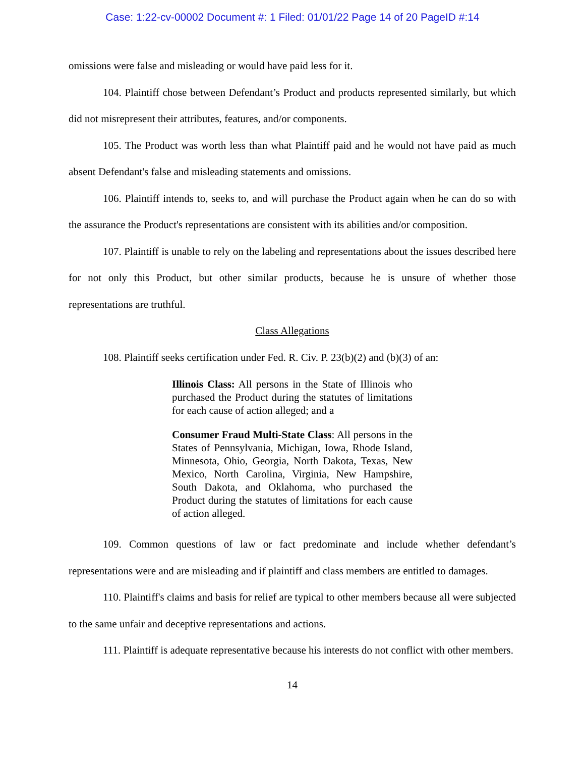Case: 1:22-cv-00002 Document #: 1 Filed: 01/01/22 Page 14 of 20 PageID #:14
omissions were false and misleading or would have paid less for it.
104. Plaintiff chose between Defendant’s Product and products represented similarly, but which did not misrepresent their attributes, features, and/or components.
105. The Product was worth less than what Plaintiff paid and he would not have paid as much absent Defendant's false and misleading statements and omissions.
106. Plaintiff intends to, seeks to, and will purchase the Product again when he can do so with the assurance the Product's representations are consistent with its abilities and/or composition.
107. Plaintiff is unable to rely on the labeling and representations about the issues described here for not only this Product, but other similar products, because he is unsure of whether those representations are truthful.
Class Allegations
108. Plaintiff seeks certification under Fed. R. Civ. P. 23(b)(2) and (b)(3) of an:
Illinois Class: All persons in the State of Illinois who purchased the Product during the statutes of limitations for each cause of action alleged; and a
Consumer Fraud Multi-State Class: All persons in the States of Pennsylvania, Michigan, Iowa, Rhode Island, Minnesota, Ohio, Georgia, North Dakota, Texas, New Mexico, North Carolina, Virginia, New Hampshire, South Dakota, and Oklahoma, who purchased the Product during the statutes of limitations for each cause of action alleged.
109. Common questions of law or fact predominate and include whether defendant’s representations were and are misleading and if plaintiff and class members are entitled to damages.
110. Plaintiff's claims and basis for relief are typical to other members because all were subjected to the same unfair and deceptive representations and actions.
111. Plaintiff is adequate representative because his interests do not conflict with other members.
14